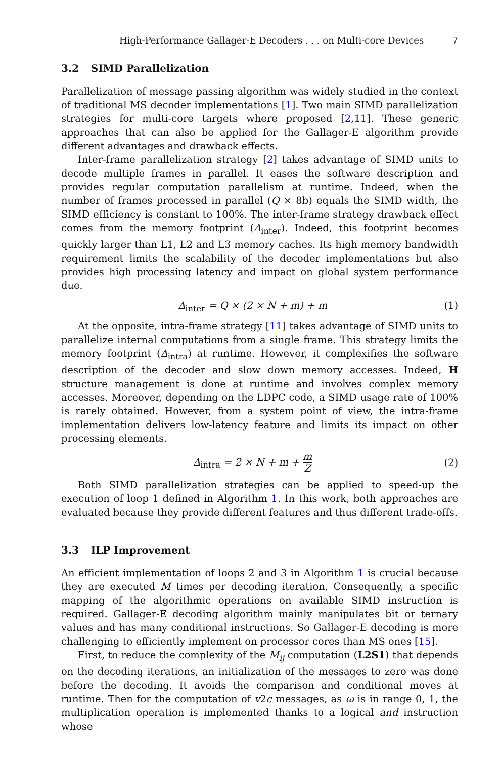High-Performance Gallager-E Decoders . . . on Multi-core Devices 7
3.2 SIMD Parallelization
Parallelization of message passing algorithm was widely studied in the context of traditional MS decoder implementations [1]. Two main SIMD parallelization strategies for multi-core targets where proposed [2,11]. These generic approaches that can also be applied for the Gallager-E algorithm provide different advantages and drawback effects.
Inter-frame parallelization strategy [2] takes advantage of SIMD units to decode multiple frames in parallel. It eases the software description and provides regular computation parallelism at runtime. Indeed, when the number of frames processed in parallel (Q × 8b) equals the SIMD width, the SIMD efficiency is constant to 100%. The inter-frame strategy drawback effect comes from the memory footprint (Δ<sub>inter</sub>). Indeed, this footprint becomes quickly larger than L1, L2 and L3 memory caches. Its high memory bandwidth requirement limits the scalability of the decoder implementations but also provides high processing latency and impact on global system performance due.
Δ<sub>inter</sub> = Q × (2 × N + m) + m (1)
At the opposite, intra-frame strategy [11] takes advantage of SIMD units to parallelize internal computations from a single frame. This strategy limits the memory footprint (Δ<sub>intra</sub>) at runtime. However, it complexifies the software description of the decoder and slow down memory accesses. Indeed, H structure management is done at runtime and involves complex memory accesses. Moreover, depending on the LDPC code, a SIMD usage rate of 100% is rarely obtained. However, from a system point of view, the intra-frame implementation delivers low-latency feature and limits its impact on other processing elements.
Δ<sub>intra</sub> = 2 × N + m + m Z (2)
Both SIMD parallelization strategies can be applied to speed-up the execution of loop 1 defined in Algorithm 1. In this work, both approaches are evaluated because they provide different features and thus different trade-offs.
3.3 ILP Improvement
An efficient implementation of loops 2 and 3 in Algorithm 1 is crucial because they are executed M times per decoding iteration. Consequently, a specific mapping of the algorithmic operations on available SIMD instruction is required. Gallager-E decoding algorithm mainly manipulates bit or ternary values and has many conditional instructions. So Gallager-E decoding is more challenging to efficiently implement on processor cores than MS ones [15].
First, to reduce the complexity of the M<sub>ij</sub> computation (L2S1) that depends on the decoding iterations, an initialization of the messages to zero was done before the decoding. It avoids the comparison and conditional moves at runtime. Then for the computation of v2c messages, as ω is in range 0, 1, the multiplication operation is implemented thanks to a logical and instruction whose